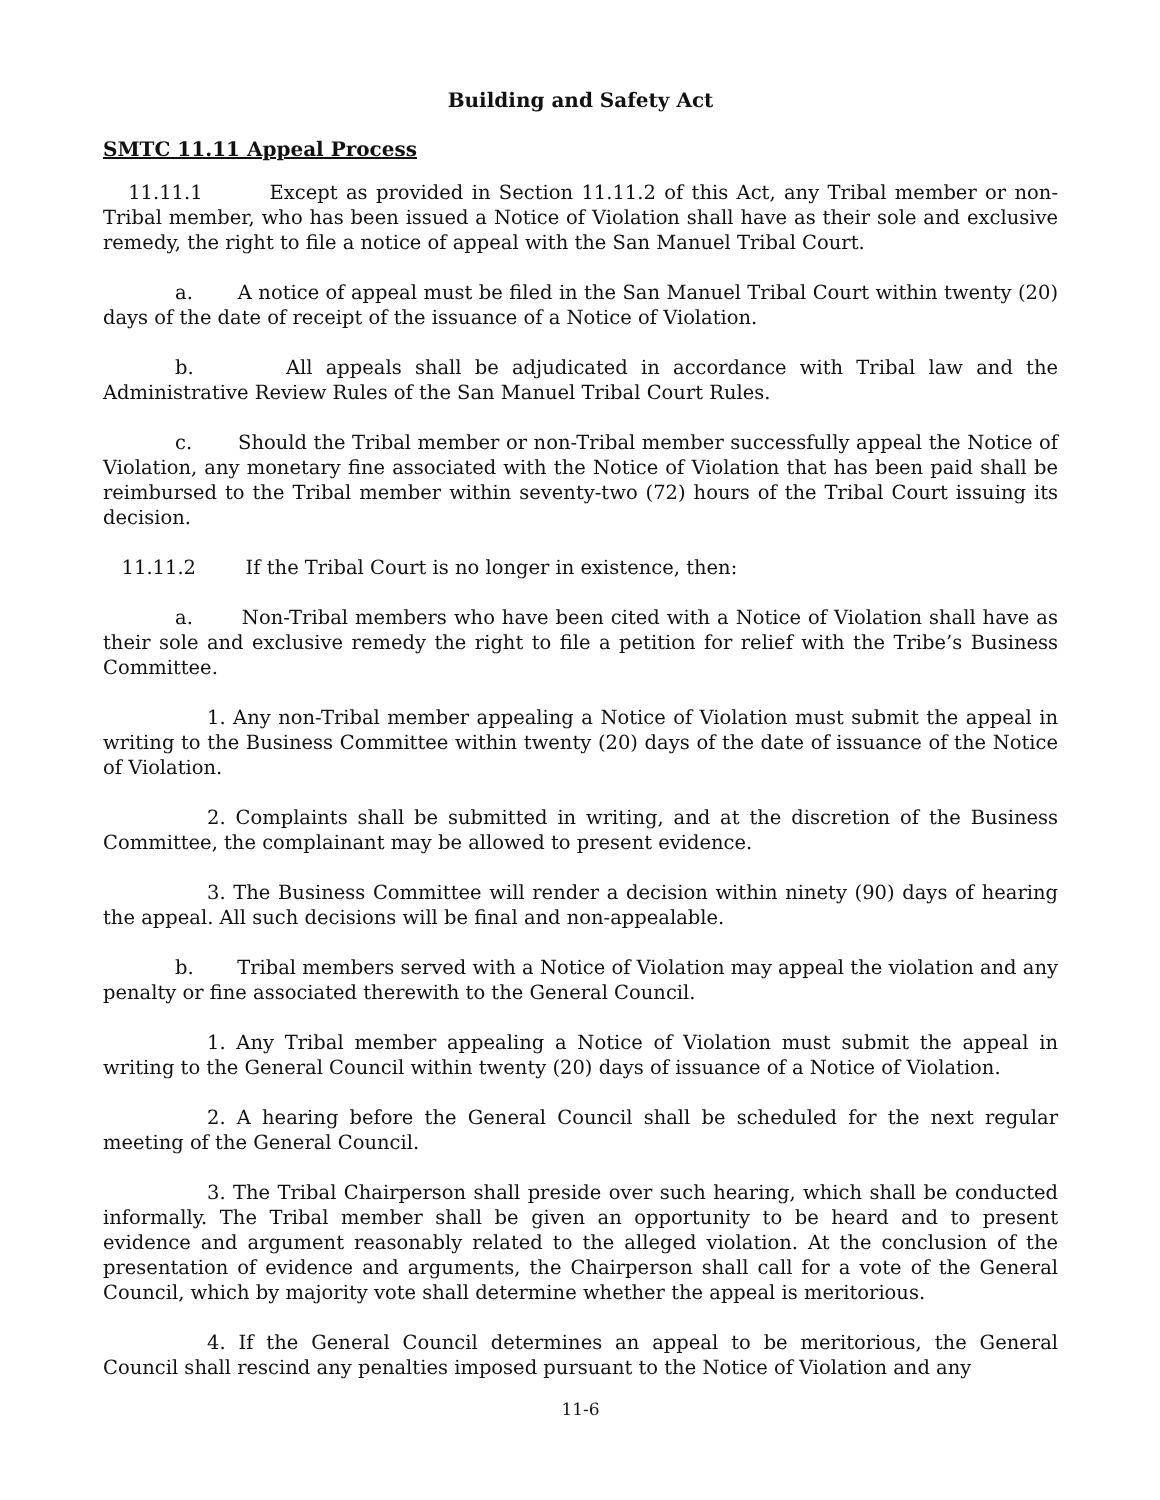Building and Safety Act
SMTC 11.11 Appeal Process
11.11.1 Except as provided in Section 11.11.2 of this Act, any Tribal member or non-Tribal member, who has been issued a Notice of Violation shall have as their sole and exclusive remedy, the right to file a notice of appeal with the San Manuel Tribal Court.
a. A notice of appeal must be filed in the San Manuel Tribal Court within twenty (20) days of the date of receipt of the issuance of a Notice of Violation.
b. All appeals shall be adjudicated in accordance with Tribal law and the Administrative Review Rules of the San Manuel Tribal Court Rules.
c. Should the Tribal member or non-Tribal member successfully appeal the Notice of Violation, any monetary fine associated with the Notice of Violation that has been paid shall be reimbursed to the Tribal member within seventy-two (72) hours of the Tribal Court issuing its decision.
11.11.2 If the Tribal Court is no longer in existence, then:
a. Non-Tribal members who have been cited with a Notice of Violation shall have as their sole and exclusive remedy the right to file a petition for relief with the Tribe’s Business Committee.
1. Any non-Tribal member appealing a Notice of Violation must submit the appeal in writing to the Business Committee within twenty (20) days of the date of issuance of the Notice of Violation.
2. Complaints shall be submitted in writing, and at the discretion of the Business Committee, the complainant may be allowed to present evidence.
3. The Business Committee will render a decision within ninety (90) days of hearing the appeal. All such decisions will be final and non-appealable.
b. Tribal members served with a Notice of Violation may appeal the violation and any penalty or fine associated therewith to the General Council.
1. Any Tribal member appealing a Notice of Violation must submit the appeal in writing to the General Council within twenty (20) days of issuance of a Notice of Violation.
2. A hearing before the General Council shall be scheduled for the next regular meeting of the General Council.
3. The Tribal Chairperson shall preside over such hearing, which shall be conducted informally. The Tribal member shall be given an opportunity to be heard and to present evidence and argument reasonably related to the alleged violation. At the conclusion of the presentation of evidence and arguments, the Chairperson shall call for a vote of the General Council, which by majority vote shall determine whether the appeal is meritorious.
4. If the General Council determines an appeal to be meritorious, the General Council shall rescind any penalties imposed pursuant to the Notice of Violation and any
11-6